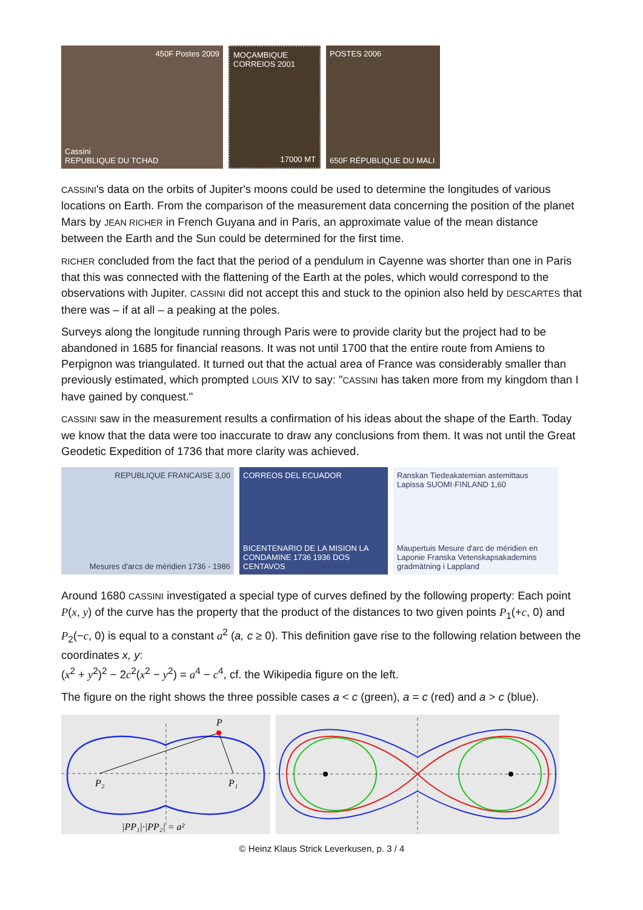450F Postes 2009
Cassini
REPUBLIQUE DU TCHAD
MOÇAMBIQUE CORREIOS 2001
17000 MT
POSTES 2006
650F RÉPUBLIQUE DU MALI
CASSINI's data on the orbits of Jupiter's moons could be used to determine the longitudes of various locations on Earth. From the comparison of the measurement data concerning the position of the planet Mars by JEAN RICHER in French Guyana and in Paris, an approximate value of the mean distance between the Earth and the Sun could be determined for the first time.
RICHER concluded from the fact that the period of a pendulum in Cayenne was shorter than one in Paris that this was connected with the flattening of the Earth at the poles, which would correspond to the observations with Jupiter. CASSINI did not accept this and stuck to the opinion also held by DESCARTES that there was – if at all – a peaking at the poles.
Surveys along the longitude running through Paris were to provide clarity but the project had to be abandoned in 1685 for financial reasons. It was not until 1700 that the entire route from Amiens to Perpignon was triangulated. It turned out that the actual area of France was considerably smaller than previously estimated, which prompted LOUIS XIV to say: "CASSINI has taken more from my kingdom than I have gained by conquest."
CASSINI saw in the measurement results a confirmation of his ideas about the shape of the Earth. Today we know that the data were too inaccurate to draw any conclusions from them. It was not until the Great Geodetic Expedition of 1736 that more clarity was achieved.
REPUBLIQUE FRANCAISE 3,00
Mesures d'arcs de méridien 1736 - 1986
CORREOS DEL ECUADOR
BICENTENARIO DE LA MISION LA CONDAMINE 1736 1936 DOS CENTAVOS
Ranskan Tiedeakatemian astemittaus Lapissa SUOMI·FINLAND 1,60
Maupertuis Mesure d'arc de méridien en Laponie Franska Vetenskapsakademins gradmätning i Lappland
Around 1680 CASSINI investigated a special type of curves defined by the following property: Each point P(x, y) of the curve has the property that the product of the distances to two given points P<sub>1</sub>(+c, 0) and P<sub>2</sub>(−c, 0) is equal to a constant a<sup>2</sup> (a, c ≥ 0). This definition gave rise to the following relation between the coordinates x, y:
(x<sup>2</sup> + y<sup>2</sup>)<sup>2</sup> − 2c<sup>2</sup>(x<sup>2</sup> − y<sup>2</sup>) = a<sup>4</sup> − c<sup>4</sup>, cf. the Wikipedia figure on the left.
The figure on the right shows the three possible cases a < c (green), a = c (red) and a > c (blue).
P
P₂
P₁
|PP₁|·|PP₂| = a²
© Heinz Klaus Strick Leverkusen, p. 3 / 4